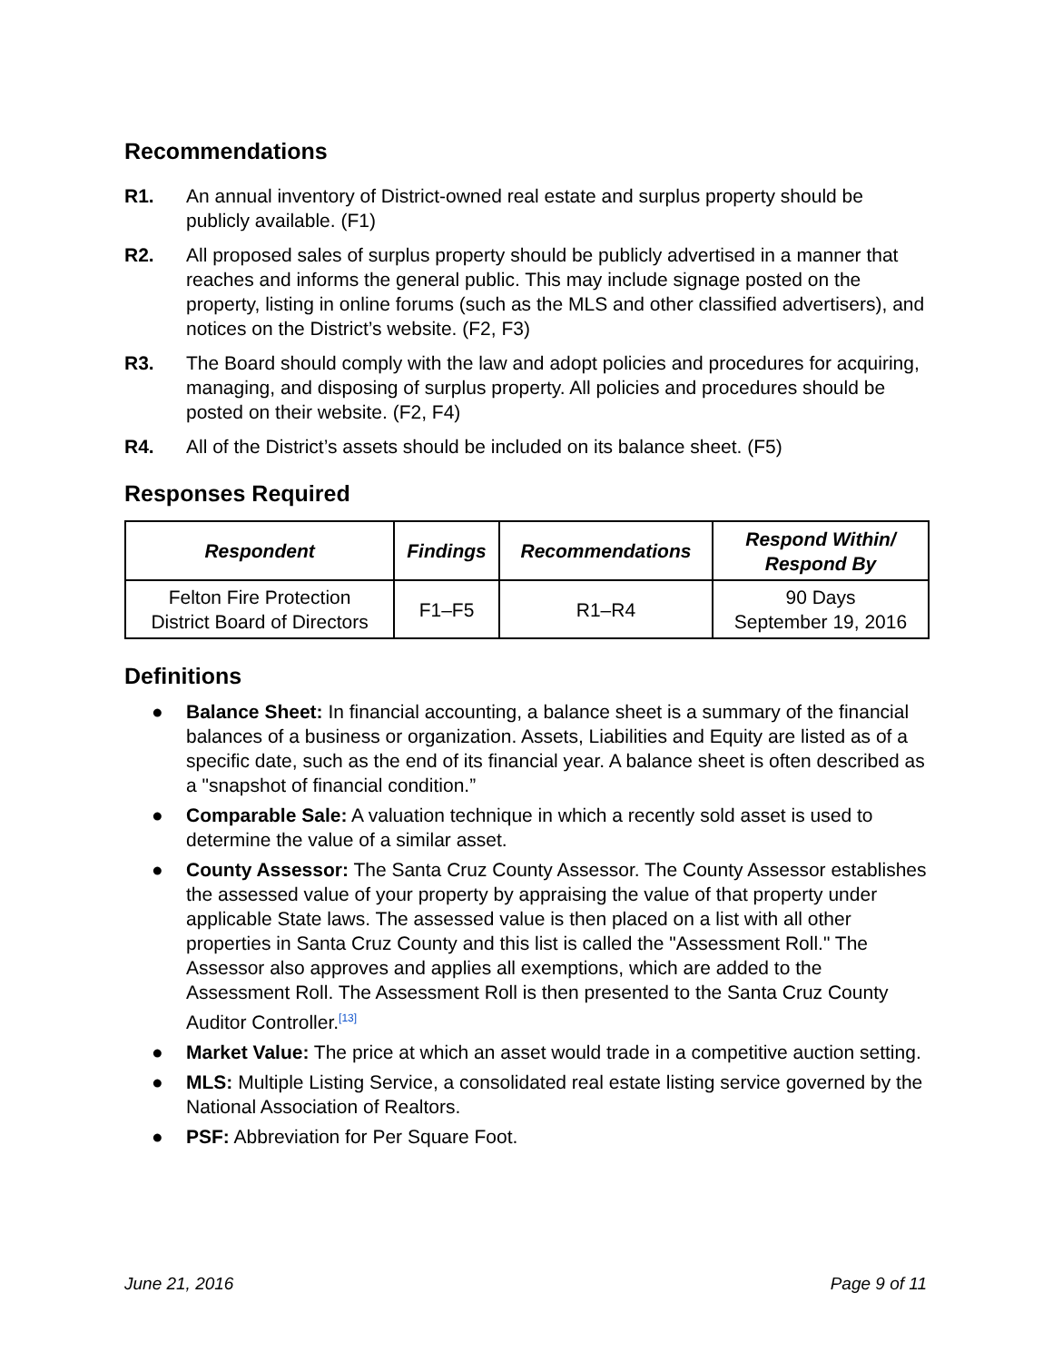Recommendations
R1. An annual inventory of District-owned real estate and surplus property should be publicly available. (F1)
R2. All proposed sales of surplus property should be publicly advertised in a manner that reaches and informs the general public. This may include signage posted on the property, listing in online forums (such as the MLS and other classified advertisers), and notices on the District’s website. (F2, F3)
R3. The Board should comply with the law and adopt policies and procedures for acquiring, managing, and disposing of surplus property. All policies and procedures should be posted on their website. (F2, F4)
R4. All of the District’s assets should be included on its balance sheet. (F5)
Responses Required
| Respondent | Findings | Recommendations | Respond Within/ Respond By |
| --- | --- | --- | --- |
| Felton Fire Protection District Board of Directors | F1–F5 | R1–R4 | 90 Days September 19, 2016 |
Definitions
● Balance Sheet: In financial accounting, a balance sheet is a summary of the financial balances of a business or organization. Assets, Liabilities and Equity are listed as of a specific date, such as the end of its financial year. A balance sheet is often described as a "snapshot of financial condition.”
● Comparable Sale: A valuation technique in which a recently sold asset is used to determine the value of a similar asset.
● County Assessor: The Santa Cruz County Assessor. The County Assessor establishes the assessed value of your property by appraising the value of that property under applicable State laws. The assessed value is then placed on a list with all other properties in Santa Cruz County and this list is called the "Assessment Roll." The Assessor also approves and applies all exemptions, which are added to the Assessment Roll. The Assessment Roll is then presented to the Santa Cruz County Auditor Controller.<sup>[13]</sup>
● Market Value: The price at which an asset would trade in a competitive auction setting.
● MLS: Multiple Listing Service, a consolidated real estate listing service governed by the National Association of Realtors.
● PSF: Abbreviation for Per Square Foot.
June 21, 2016 Page 9 of 11